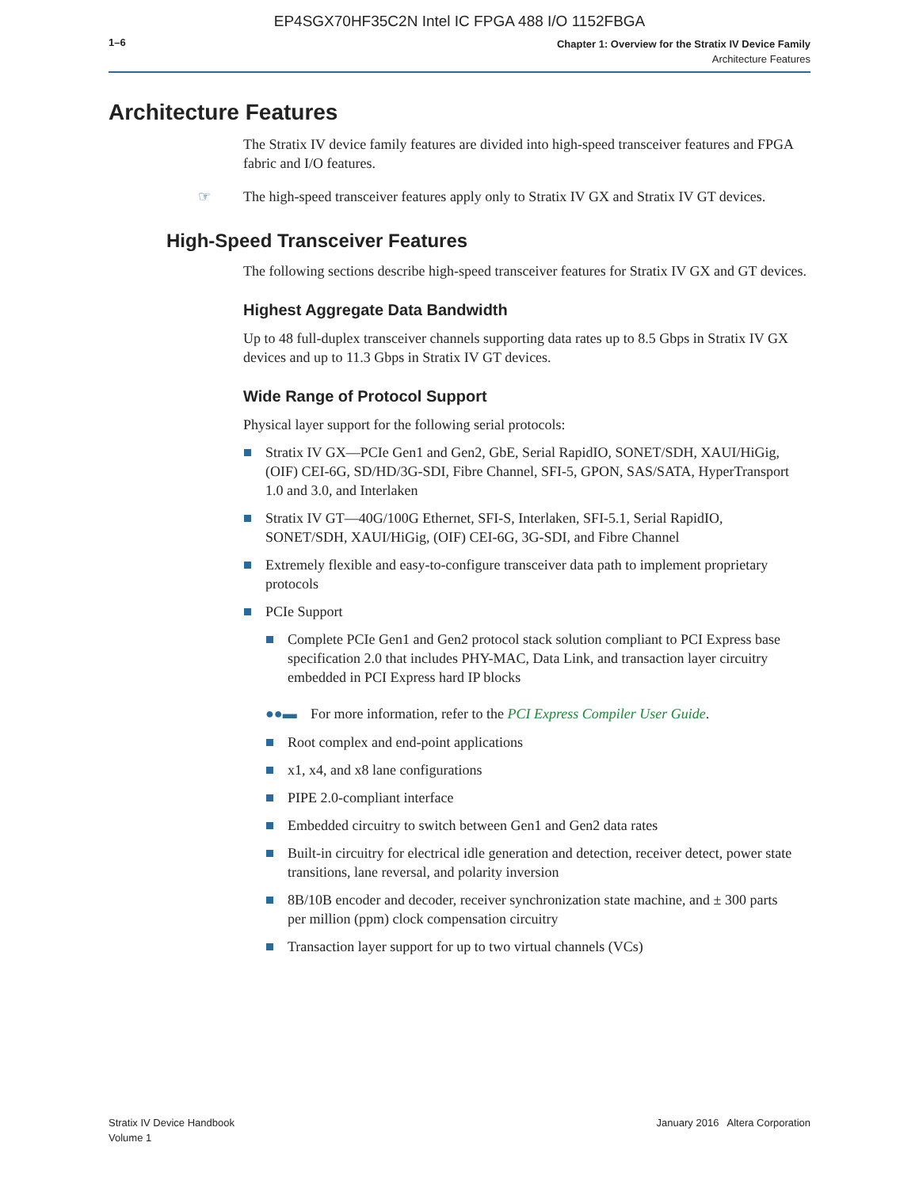EP4SGX70HF35C2N Intel IC FPGA 488 I/O 1152FBGA
1–6
Chapter 1: Overview for the Stratix IV Device Family
Architecture Features
Architecture Features
The Stratix IV device family features are divided into high-speed transceiver features and FPGA fabric and I/O features.
☞ The high-speed transceiver features apply only to Stratix IV GX and Stratix IV GT devices.
High-Speed Transceiver Features
The following sections describe high-speed transceiver features for Stratix IV GX and GT devices.
Highest Aggregate Data Bandwidth
Up to 48 full-duplex transceiver channels supporting data rates up to 8.5 Gbps in Stratix IV GX devices and up to 11.3 Gbps in Stratix IV GT devices.
Wide Range of Protocol Support
Physical layer support for the following serial protocols:
Stratix IV GX—PCIe Gen1 and Gen2, GbE, Serial RapidIO, SONET/SDH, XAUI/HiGig, (OIF) CEI-6G, SD/HD/3G-SDI, Fibre Channel, SFI-5, GPON, SAS/SATA, HyperTransport 1.0 and 3.0, and Interlaken
Stratix IV GT—40G/100G Ethernet, SFI-S, Interlaken, SFI-5.1, Serial RapidIO, SONET/SDH, XAUI/HiGig, (OIF) CEI-6G, 3G-SDI, and Fibre Channel
Extremely flexible and easy-to-configure transceiver data path to implement proprietary protocols
PCIe Support
Complete PCIe Gen1 and Gen2 protocol stack solution compliant to PCI Express base specification 2.0 that includes PHY-MAC, Data Link, and transaction layer circuitry embedded in PCI Express hard IP blocks
●●▬ For more information, refer to the PCI Express Compiler User Guide.
Root complex and end-point applications
x1, x4, and x8 lane configurations
PIPE 2.0-compliant interface
Embedded circuitry to switch between Gen1 and Gen2 data rates
Built-in circuitry for electrical idle generation and detection, receiver detect, power state transitions, lane reversal, and polarity inversion
8B/10B encoder and decoder, receiver synchronization state machine, and ± 300 parts per million (ppm) clock compensation circuitry
Transaction layer support for up to two virtual channels (VCs)
Stratix IV Device Handbook
Volume 1
January 2016 Altera Corporation